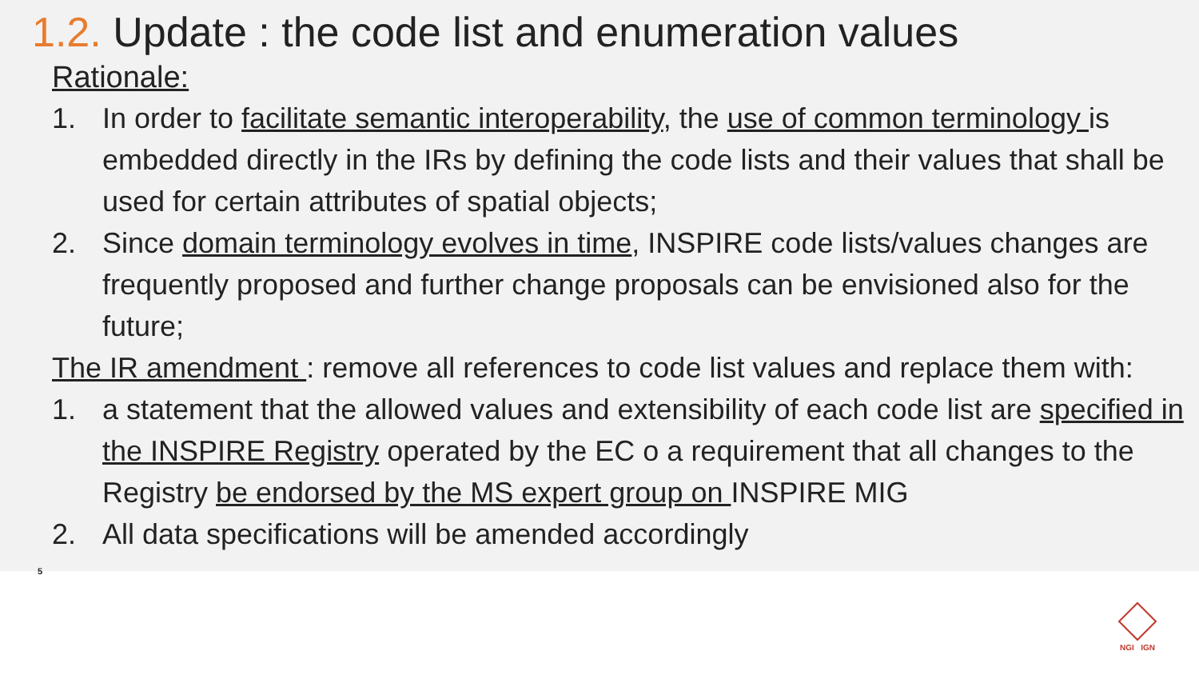1.2. Update : the code list and enumeration values
Rationale:
1. In order to facilitate semantic interoperability, the use of common terminology is embedded directly in the IRs by defining the code lists and their values that shall be used for certain attributes of spatial objects;
2. Since domain terminology evolves in time, INSPIRE code lists/values changes are frequently proposed and further change proposals can be envisioned also for the future;
The IR amendment : remove all references to code list values and replace them with:
1. a statement that the allowed values and extensibility of each code list are specified in the INSPIRE Registry operated by the EC o a requirement that all changes to the Registry be endorsed by the MS expert group on INSPIRE MIG
2. All data specifications will be amended accordingly
5
NGI IGN